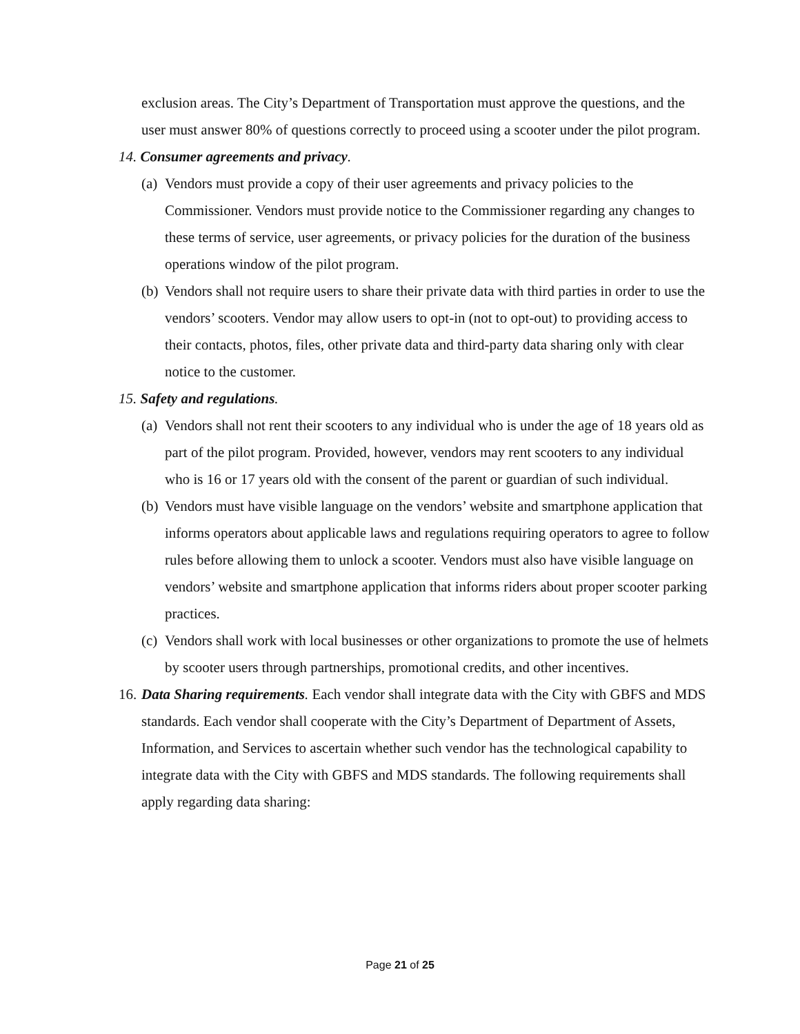exclusion areas. The City’s Department of Transportation must approve the questions, and the user must answer 80% of questions correctly to proceed using a scooter under the pilot program.
14. Consumer agreements and privacy.
(a) Vendors must provide a copy of their user agreements and privacy policies to the Commissioner. Vendors must provide notice to the Commissioner regarding any changes to these terms of service, user agreements, or privacy policies for the duration of the business operations window of the pilot program.
(b) Vendors shall not require users to share their private data with third parties in order to use the vendors’ scooters. Vendor may allow users to opt-in (not to opt-out) to providing access to their contacts, photos, files, other private data and third-party data sharing only with clear notice to the customer.
15. Safety and regulations.
(a) Vendors shall not rent their scooters to any individual who is under the age of 18 years old as part of the pilot program. Provided, however, vendors may rent scooters to any individual who is 16 or 17 years old with the consent of the parent or guardian of such individual.
(b) Vendors must have visible language on the vendors’ website and smartphone application that informs operators about applicable laws and regulations requiring operators to agree to follow rules before allowing them to unlock a scooter. Vendors must also have visible language on vendors’ website and smartphone application that informs riders about proper scooter parking practices.
(c) Vendors shall work with local businesses or other organizations to promote the use of helmets by scooter users through partnerships, promotional credits, and other incentives.
16. Data Sharing requirements. Each vendor shall integrate data with the City with GBFS and MDS standards. Each vendor shall cooperate with the City’s Department of Department of Assets, Information, and Services to ascertain whether such vendor has the technological capability to integrate data with the City with GBFS and MDS standards. The following requirements shall apply regarding data sharing:
Page 21 of 25